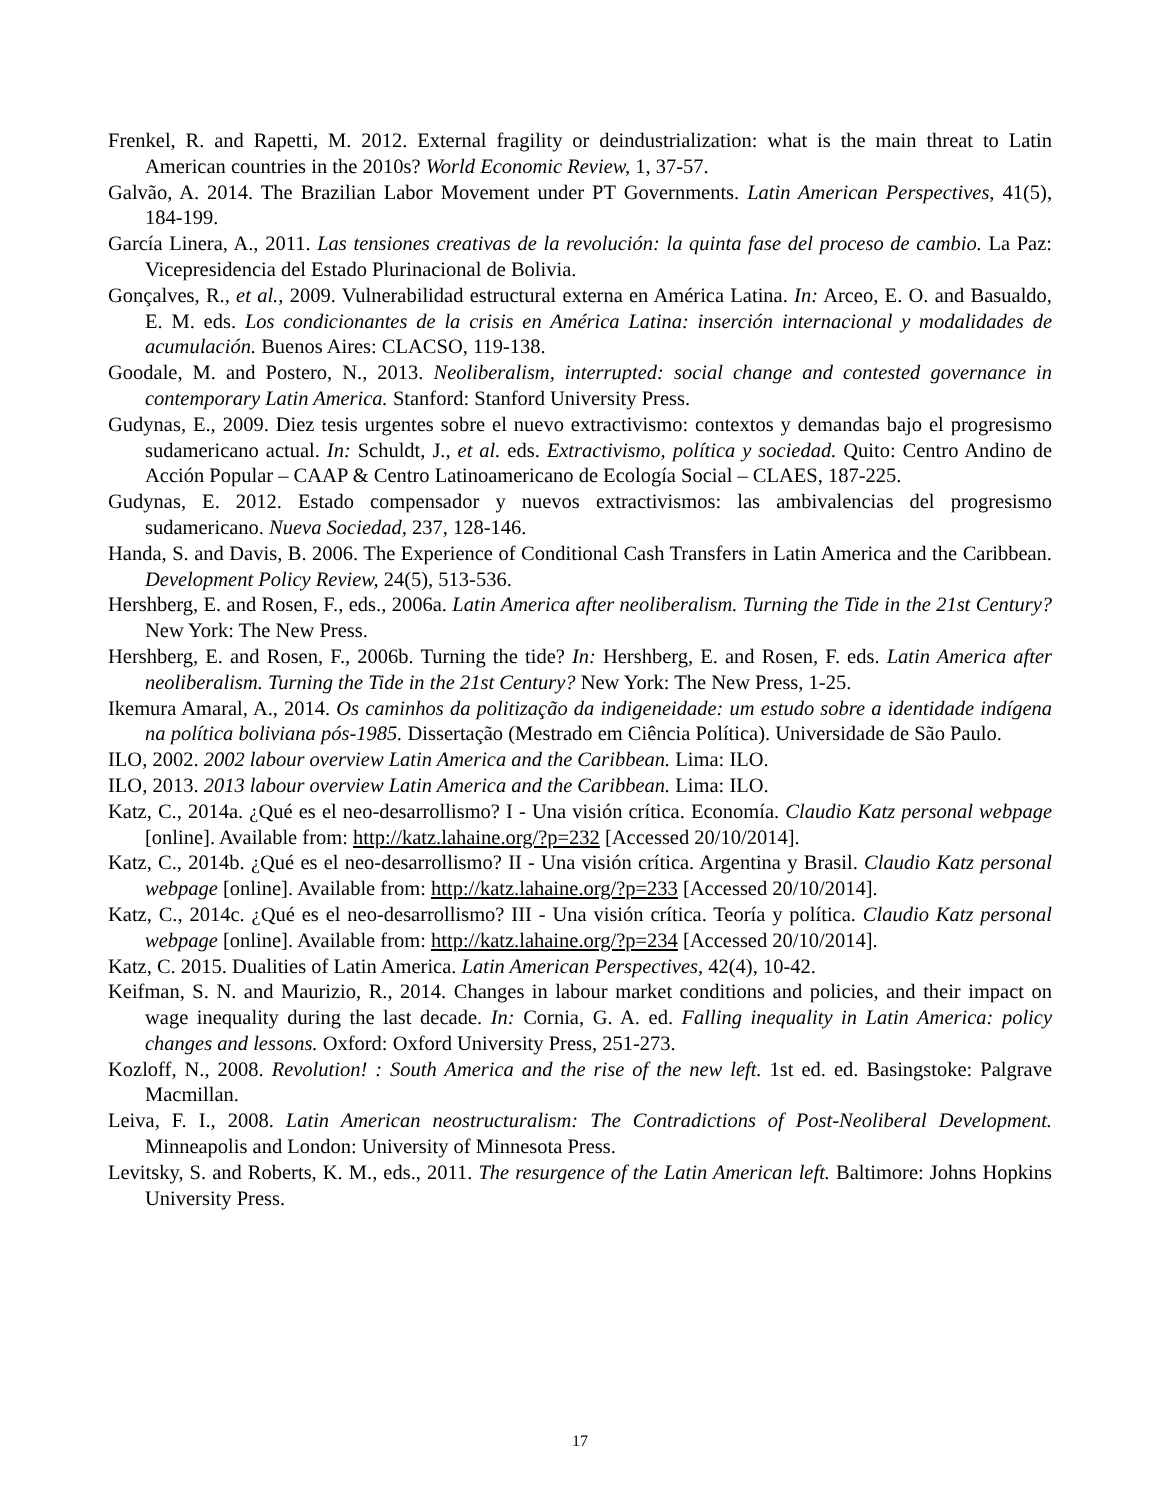Frenkel, R. and Rapetti, M. 2012. External fragility or deindustrialization: what is the main threat to Latin American countries in the 2010s? World Economic Review, 1, 37-57.
Galvão, A. 2014. The Brazilian Labor Movement under PT Governments. Latin American Perspectives, 41(5), 184-199.
García Linera, A., 2011. Las tensiones creativas de la revolución: la quinta fase del proceso de cambio. La Paz: Vicepresidencia del Estado Plurinacional de Bolivia.
Gonçalves, R., et al., 2009. Vulnerabilidad estructural externa en América Latina. In: Arceo, E. O. and Basualdo, E. M. eds. Los condicionantes de la crisis en América Latina: inserción internacional y modalidades de acumulación. Buenos Aires: CLACSO, 119-138.
Goodale, M. and Postero, N., 2013. Neoliberalism, interrupted: social change and contested governance in contemporary Latin America. Stanford: Stanford University Press.
Gudynas, E., 2009. Diez tesis urgentes sobre el nuevo extractivismo: contextos y demandas bajo el progresismo sudamericano actual. In: Schuldt, J., et al. eds. Extractivismo, política y sociedad. Quito: Centro Andino de Acción Popular – CAAP & Centro Latinoamericano de Ecología Social – CLAES, 187-225.
Gudynas, E. 2012. Estado compensador y nuevos extractivismos: las ambivalencias del progresismo sudamericano. Nueva Sociedad, 237, 128-146.
Handa, S. and Davis, B. 2006. The Experience of Conditional Cash Transfers in Latin America and the Caribbean. Development Policy Review, 24(5), 513-536.
Hershberg, E. and Rosen, F., eds., 2006a. Latin America after neoliberalism. Turning the Tide in the 21st Century? New York: The New Press.
Hershberg, E. and Rosen, F., 2006b. Turning the tide? In: Hershberg, E. and Rosen, F. eds. Latin America after neoliberalism. Turning the Tide in the 21st Century? New York: The New Press, 1-25.
Ikemura Amaral, A., 2014. Os caminhos da politização da indigeneidade: um estudo sobre a identidade indígena na política boliviana pós-1985. Dissertação (Mestrado em Ciência Política). Universidade de São Paulo.
ILO, 2002. 2002 labour overview Latin America and the Caribbean. Lima: ILO.
ILO, 2013. 2013 labour overview Latin America and the Caribbean. Lima: ILO.
Katz, C., 2014a. ¿Qué es el neo-desarrollismo? I - Una visión crítica. Economía. Claudio Katz personal webpage [online]. Available from: http://katz.lahaine.org/?p=232 [Accessed 20/10/2014].
Katz, C., 2014b. ¿Qué es el neo-desarrollismo? II - Una visión crítica. Argentina y Brasil. Claudio Katz personal webpage [online]. Available from: http://katz.lahaine.org/?p=233 [Accessed 20/10/2014].
Katz, C., 2014c. ¿Qué es el neo-desarrollismo? III - Una visión crítica. Teoría y política. Claudio Katz personal webpage [online]. Available from: http://katz.lahaine.org/?p=234 [Accessed 20/10/2014].
Katz, C. 2015. Dualities of Latin America. Latin American Perspectives, 42(4), 10-42.
Keifman, S. N. and Maurizio, R., 2014. Changes in labour market conditions and policies, and their impact on wage inequality during the last decade. In: Cornia, G. A. ed. Falling inequality in Latin America: policy changes and lessons. Oxford: Oxford University Press, 251-273.
Kozloff, N., 2008. Revolution! : South America and the rise of the new left. 1st ed. ed. Basingstoke: Palgrave Macmillan.
Leiva, F. I., 2008. Latin American neostructuralism: The Contradictions of Post-Neoliberal Development. Minneapolis and London: University of Minnesota Press.
Levitsky, S. and Roberts, K. M., eds., 2011. The resurgence of the Latin American left. Baltimore: Johns Hopkins University Press.
17